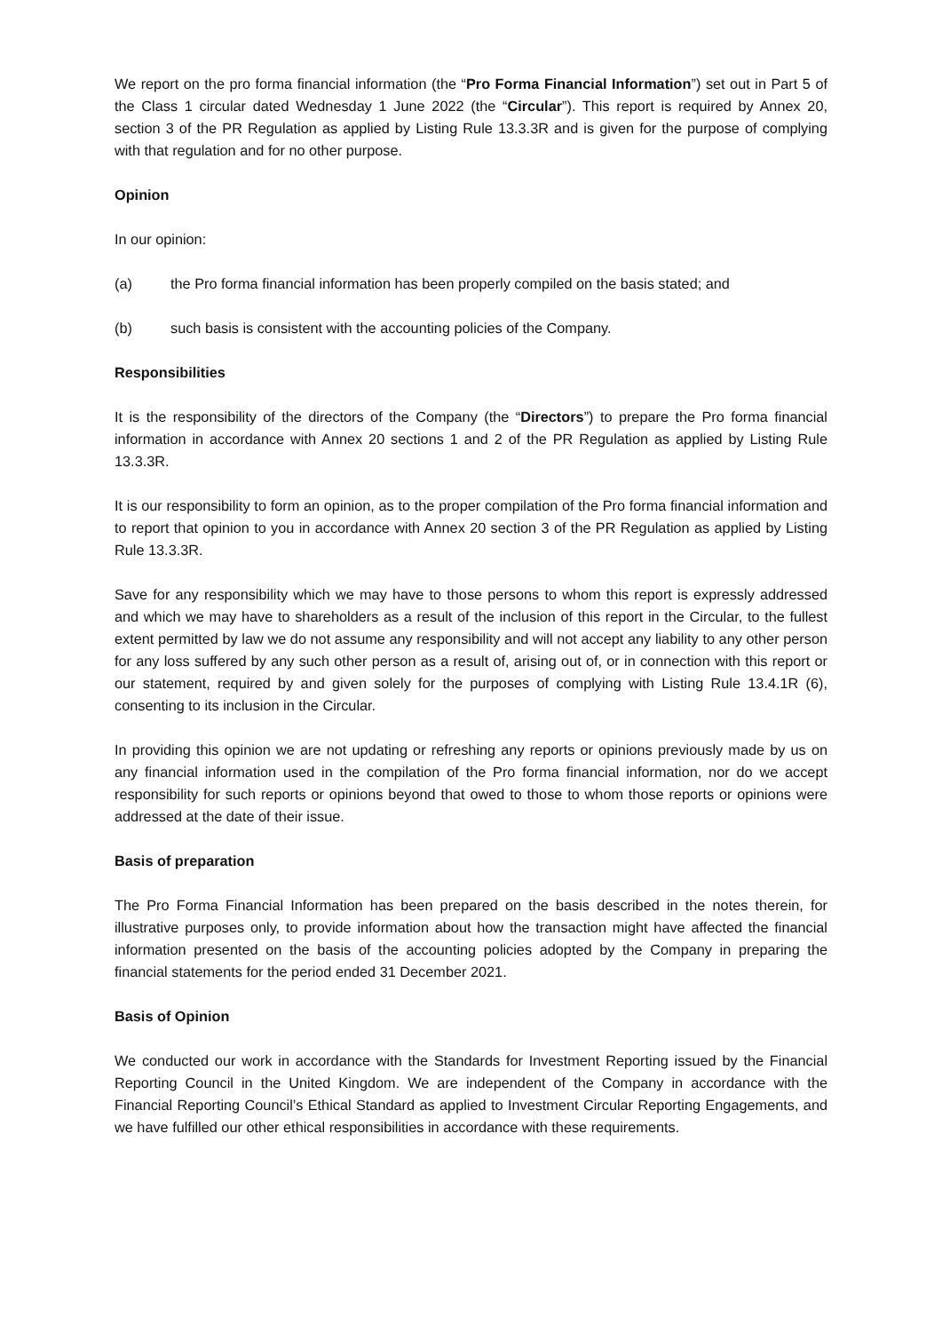We report on the pro forma financial information (the “Pro Forma Financial Information”) set out in Part 5 of the Class 1 circular dated Wednesday 1 June 2022 (the “Circular”). This report is required by Annex 20, section 3 of the PR Regulation as applied by Listing Rule 13.3.3R and is given for the purpose of complying with that regulation and for no other purpose.
Opinion
In our opinion:
(a) the Pro forma financial information has been properly compiled on the basis stated; and
(b) such basis is consistent with the accounting policies of the Company.
Responsibilities
It is the responsibility of the directors of the Company (the “Directors”) to prepare the Pro forma financial information in accordance with Annex 20 sections 1 and 2 of the PR Regulation as applied by Listing Rule 13.3.3R.
It is our responsibility to form an opinion, as to the proper compilation of the Pro forma financial information and to report that opinion to you in accordance with Annex 20 section 3 of the PR Regulation as applied by Listing Rule 13.3.3R.
Save for any responsibility which we may have to those persons to whom this report is expressly addressed and which we may have to shareholders as a result of the inclusion of this report in the Circular, to the fullest extent permitted by law we do not assume any responsibility and will not accept any liability to any other person for any loss suffered by any such other person as a result of, arising out of, or in connection with this report or our statement, required by and given solely for the purposes of complying with Listing Rule 13.4.1R (6), consenting to its inclusion in the Circular.
In providing this opinion we are not updating or refreshing any reports or opinions previously made by us on any financial information used in the compilation of the Pro forma financial information, nor do we accept responsibility for such reports or opinions beyond that owed to those to whom those reports or opinions were addressed at the date of their issue.
Basis of preparation
The Pro Forma Financial Information has been prepared on the basis described in the notes therein, for illustrative purposes only, to provide information about how the transaction might have affected the financial information presented on the basis of the accounting policies adopted by the Company in preparing the financial statements for the period ended 31 December 2021.
Basis of Opinion
We conducted our work in accordance with the Standards for Investment Reporting issued by the Financial Reporting Council in the United Kingdom. We are independent of the Company in accordance with the Financial Reporting Council’s Ethical Standard as applied to Investment Circular Reporting Engagements, and we have fulfilled our other ethical responsibilities in accordance with these requirements.